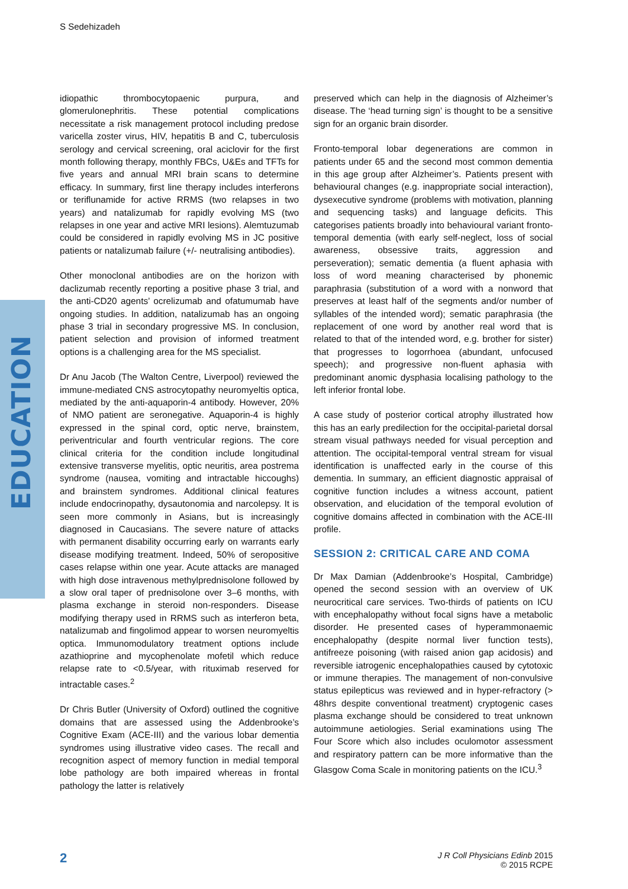S Sedehizadeh
EDUCATION
idiopathic thrombocytopaenic purpura, and glomerulonephritis. These potential complications necessitate a risk management protocol including predose varicella zoster virus, HIV, hepatitis B and C, tuberculosis serology and cervical screening, oral aciclovir for the first month following therapy, monthly FBCs, U&Es and TFTs for five years and annual MRI brain scans to determine efficacy. In summary, first line therapy includes interferons or teriflunamide for active RRMS (two relapses in two years) and natalizumab for rapidly evolving MS (two relapses in one year and active MRI lesions). Alemtuzumab could be considered in rapidly evolving MS in JC positive patients or natalizumab failure (+/- neutralising antibodies).
Other monoclonal antibodies are on the horizon with daclizumab recently reporting a positive phase 3 trial, and the anti-CD20 agents’ ocrelizumab and ofatumumab have ongoing studies. In addition, natalizumab has an ongoing phase 3 trial in secondary progressive MS. In conclusion, patient selection and provision of informed treatment options is a challenging area for the MS specialist.
Dr Anu Jacob (The Walton Centre, Liverpool) reviewed the immune-mediated CNS astrocytopathy neuromyeltis optica, mediated by the anti-aquaporin-4 antibody. However, 20% of NMO patient are seronegative. Aquaporin-4 is highly expressed in the spinal cord, optic nerve, brainstem, periventricular and fourth ventricular regions. The core clinical criteria for the condition include longitudinal extensive transverse myelitis, optic neuritis, area postrema syndrome (nausea, vomiting and intractable hiccoughs) and brainstem syndromes. Additional clinical features include endocrinopathy, dysautonomia and narcolepsy. It is seen more commonly in Asians, but is increasingly diagnosed in Caucasians. The severe nature of attacks with permanent disability occurring early on warrants early disease modifying treatment. Indeed, 50% of seropositive cases relapse within one year. Acute attacks are managed with high dose intravenous methylprednisolone followed by a slow oral taper of prednisolone over 3–6 months, with plasma exchange in steroid non-responders. Disease modifying therapy used in RRMS such as interferon beta, natalizumab and fingolimod appear to worsen neuromyeltis optica. Immunomodulatory treatment options include azathioprine and mycophenolate mofetil which reduce relapse rate to <0.5/year, with rituximab reserved for intractable cases.<sup>2</sup>
Dr Chris Butler (University of Oxford) outlined the cognitive domains that are assessed using the Addenbrooke’s Cognitive Exam (ACE-III) and the various lobar dementia syndromes using illustrative video cases. The recall and recognition aspect of memory function in medial temporal lobe pathology are both impaired whereas in frontal pathology the latter is relatively
preserved which can help in the diagnosis of Alzheimer’s disease. The ‘head turning sign’ is thought to be a sensitive sign for an organic brain disorder.
Fronto-temporal lobar degenerations are common in patients under 65 and the second most common dementia in this age group after Alzheimer’s. Patients present with behavioural changes (e.g. inappropriate social interaction), dysexecutive syndrome (problems with motivation, planning and sequencing tasks) and language deficits. This categorises patients broadly into behavioural variant fronto-temporal dementia (with early self-neglect, loss of social awareness, obsessive traits, aggression and perseveration); sematic dementia (a fluent aphasia with loss of word meaning characterised by phonemic paraphrasia (substitution of a word with a nonword that preserves at least half of the segments and/or number of syllables of the intended word); sematic paraphrasia (the replacement of one word by another real word that is related to that of the intended word, e.g. brother for sister) that progresses to logorrhoea (abundant, unfocused speech); and progressive non-fluent aphasia with predominant anomic dysphasia localising pathology to the left inferior frontal lobe.
A case study of posterior cortical atrophy illustrated how this has an early predilection for the occipital-parietal dorsal stream visual pathways needed for visual perception and attention. The occipital-temporal ventral stream for visual identification is unaffected early in the course of this dementia. In summary, an efficient diagnostic appraisal of cognitive function includes a witness account, patient observation, and elucidation of the temporal evolution of cognitive domains affected in combination with the ACE-III profile.
SESSION 2: CRITICAL CARE AND COMA
Dr Max Damian (Addenbrooke’s Hospital, Cambridge) opened the second session with an overview of UK neurocritical care services. Two-thirds of patients on ICU with encephalopathy without focal signs have a metabolic disorder. He presented cases of hyperammonaemic encephalopathy (despite normal liver function tests), antifreeze poisoning (with raised anion gap acidosis) and reversible iatrogenic encephalopathies caused by cytotoxic or immune therapies. The management of non-convulsive status epilepticus was reviewed and in hyper-refractory (> 48hrs despite conventional treatment) cryptogenic cases plasma exchange should be considered to treat unknown autoimmune aetiologies. Serial examinations using The Four Score which also includes oculomotor assessment and respiratory pattern can be more informative than the Glasgow Coma Scale in monitoring patients on the ICU.<sup>3</sup>
2
J R Coll Physicians Edinb 2015
© 2015 RCPE